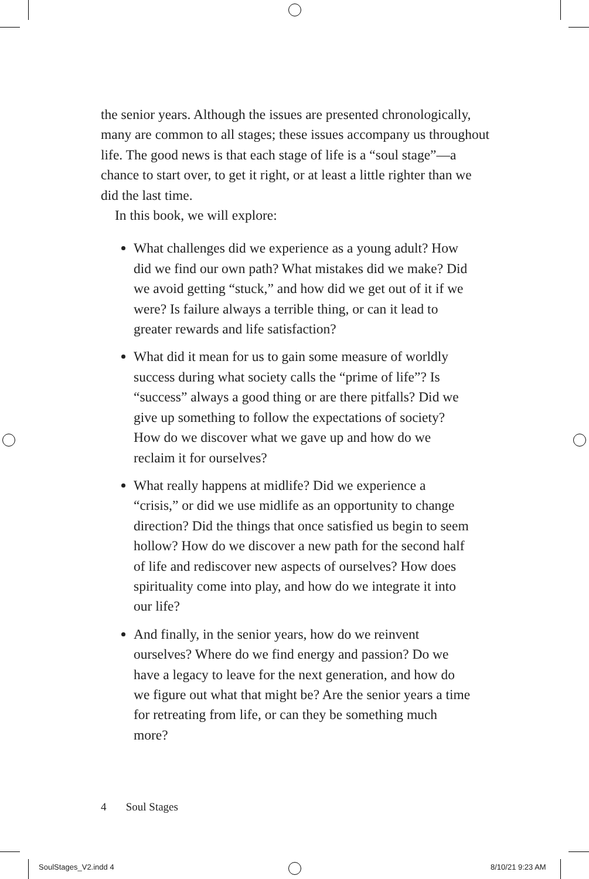the senior years. Although the issues are presented chronologically, many are common to all stages; these issues accompany us throughout life. The good news is that each stage of life is a “soul stage”—a chance to start over, to get it right, or at least a little righter than we did the last time.
In this book, we will explore:
What challenges did we experience as a young adult? How did we find our own path? What mistakes did we make? Did we avoid getting “stuck,” and how did we get out of it if we were? Is failure always a terrible thing, or can it lead to greater rewards and life satisfaction?
What did it mean for us to gain some measure of worldly success during what society calls the “prime of life”? Is “success” always a good thing or are there pitfalls? Did we give up something to follow the expectations of society? How do we discover what we gave up and how do we reclaim it for ourselves?
What really happens at midlife? Did we experience a “crisis,” or did we use midlife as an opportunity to change direction? Did the things that once satisfied us begin to seem hollow? How do we discover a new path for the second half of life and rediscover new aspects of ourselves? How does spirituality come into play, and how do we integrate it into our life?
And finally, in the senior years, how do we reinvent ourselves? Where do we find energy and passion? Do we have a legacy to leave for the next generation, and how do we figure out what that might be? Are the senior years a time for retreating from life, or can they be something much more?
4 Soul Stages
SoulStages_V2.indd 4 8/10/21 9:23 AM